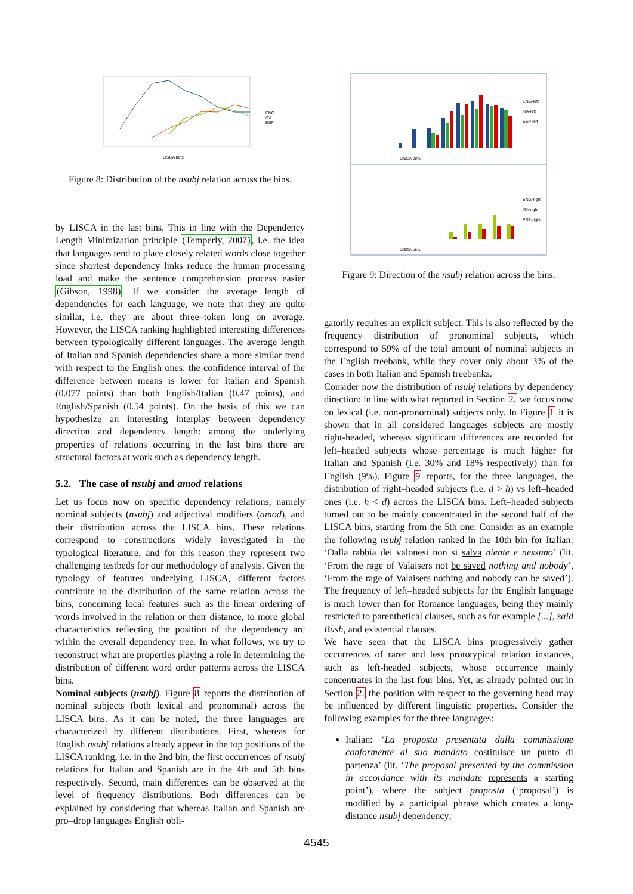LISCA bins
ENG
ITA
ESP
Figure 8: Distribution of the nsubj relation across the bins.
by LISCA in the last bins. This in line with the Dependency Length Minimization principle (Temperly, 2007), i.e. the idea that languages tend to place closely related words close together since shortest dependency links reduce the human processing load and make the sentence comprehension process easier (Gibson, 1998). If we consider the average length of dependencies for each language, we note that they are quite similar, i.e. they are about three–token long on average. However, the LISCA ranking highlighted interesting differences between typologically different languages. The average length of Italian and Spanish dependencies share a more similar trend with respect to the English ones: the confidence interval of the difference between means is lower for Italian and Spanish (0.077 points) than both English/Italian (0.47 points), and English/Spanish (0.54 points). On the basis of this we can hypothesize an interesting interplay between dependency direction and dependency length: among the underlying properties of relations occurring in the last bins there are structural factors at work such as dependency length.
5.2. The case of nsubj and amod relations
Let us focus now on specific dependency relations, namely nominal subjects (nsubj) and adjectival modifiers (amod), and their distribution across the LISCA bins. These relations correspond to constructions widely investigated in the typological literature, and for this reason they represent two challenging testbeds for our methodology of analysis. Given the typology of features underlying LISCA, different factors contribute to the distribution of the same relation across the bins, concerning local features such as the linear ordering of words involved in the relation or their distance, to more global characteristics reflecting the position of the dependency arc within the overall dependency tree. In what follows, we try to reconstruct what are properties playing a role in determining the distribution of different word order patterns across the LISCA bins.
Nominal subjects (nsubj). Figure 8 reports the distribution of nominal subjects (both lexical and pronominal) across the LISCA bins. As it can be noted, the three languages are characterized by different distributions. First, whereas for English nsubj relations already appear in the top positions of the LISCA ranking, i.e. in the 2nd bin, the first occurrences of nsubj relations for Italian and Spanish are in the 4th and 5th bins respectively. Second, main differences can be observed at the level of frequency distributions. Both differences can be explained by considering that whereas Italian and Spanish are pro–drop languages English obli-
LISCA bins
LISCA bins
ENG-left
ITA-left
ESP-left
ENG-right
ITA-right
ESP-right
Figure 9: Direction of the nsubj relation across the bins.
gatorily requires an explicit subject. This is also reflected by the frequency distribution of pronominal subjects, which correspond to 59% of the total amount of nominal subjects in the English treebank, while they cover only about 3% of the cases in both Italian and Spanish treebanks.
Consider now the distribution of nsubj relations by dependency direction: in line with what reported in Section 2. we focus now on lexical (i.e. non-pronominal) subjects only. In Figure 1 it is shown that in all considered languages subjects are mostly right-headed, whereas significant differences are recorded for left–headed subjects whose percentage is much higher for Italian and Spanish (i.e. 30% and 18% respectively) than for English (9%). Figure 9 reports, for the three languages, the distribution of right–headed subjects (i.e. d > h) vs left–headed ones (i.e. h < d) across the LISCA bins. Left–headed subjects turned out to be mainly concentrated in the second half of the LISCA bins, starting from the 5th one. Consider as an example the following nsubj relation ranked in the 10th bin for Italian: ‘Dalla rabbia dei valonesi non si salva niente e nessuno’ (lit. ‘From the rage of Valaisers not be saved nothing and nobody’, ‘From the rage of Valaisers nothing and nobody can be saved’). The frequency of left–headed subjects for the English language is much lower than for Romance languages, being they mainly restricted to parenthetical clauses, such as for example [...], said Bush, and existential clauses.
We have seen that the LISCA bins progressively gather occurrences of rarer and less prototypical relation instances, such as left-headed subjects, whose occurrence mainly concentrates in the last four bins. Yet, as already pointed out in Section 2. the position with respect to the governing head may be influenced by different linguistic properties. Consider the following examples for the three languages:
Italian: ‘La proposta presentata dalla commissione conformente al suo mandato costituisce un punto di partenza’ (lit. ‘The proposal presented by the commission in accordance with its mandate represents a starting point’), where the subject proposta (‘proposal’) is modified by a participial phrase which creates a long-distance nsubj dependency;
4545